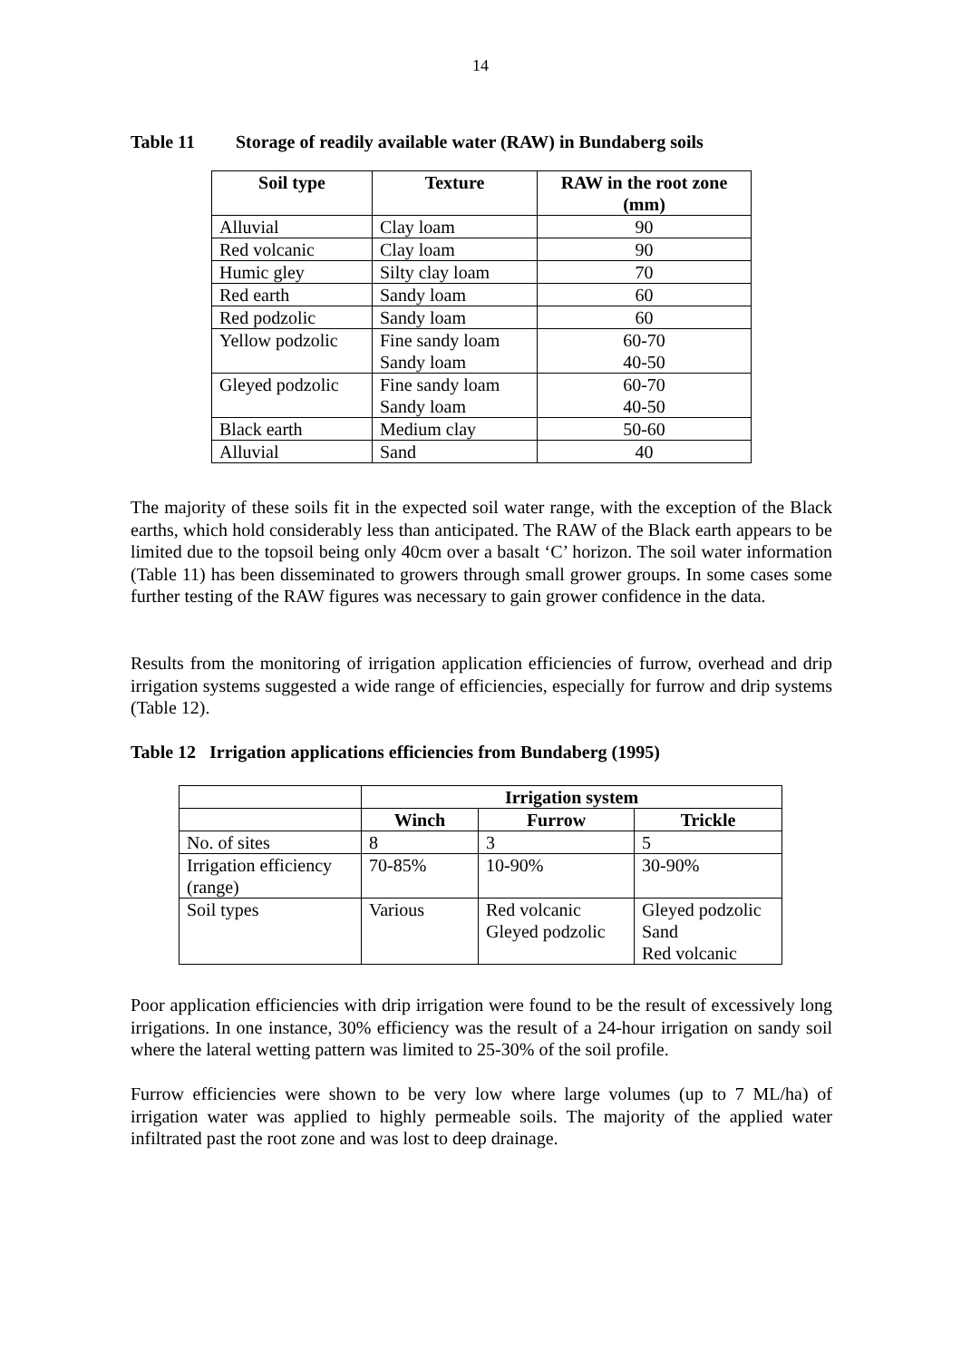14
Table 11 Storage of readily available water (RAW) in Bundaberg soils
| Soil type | Texture | RAW in the root zone (mm) |
| --- | --- | --- |
| Alluvial | Clay loam | 90 |
| Red volcanic | Clay loam | 90 |
| Humic gley | Silty clay loam | 70 |
| Red earth | Sandy loam | 60 |
| Red podzolic | Sandy loam | 60 |
| Yellow podzolic | Fine sandy loam Sandy loam | 60-70 40-50 |
| Gleyed podzolic | Fine sandy loam Sandy loam | 60-70 40-50 |
| Black earth | Medium clay | 50-60 |
| Alluvial | Sand | 40 |
The majority of these soils fit in the expected soil water range, with the exception of the Black earths, which hold considerably less than anticipated. The RAW of the Black earth appears to be limited due to the topsoil being only 40cm over a basalt ‘C’ horizon. The soil water information (Table 11) has been disseminated to growers through small grower groups. In some cases some further testing of the RAW figures was necessary to gain grower confidence in the data.
Results from the monitoring of irrigation application efficiencies of furrow, overhead and drip irrigation systems suggested a wide range of efficiencies, especially for furrow and drip systems (Table 12).
Table 12 Irrigation applications efficiencies from Bundaberg (1995)
| | Irrigation system | | |
| | Winch | Furrow | Trickle |
| No. of sites | 8 | 3 | 5 |
| Irrigation efficiency (range) | 70-85% | 10-90% | 30-90% |
| Soil types | Various | Red volcanic Gleyed podzolic | Gleyed podzolic Sand Red volcanic |
Poor application efficiencies with drip irrigation were found to be the result of excessively long irrigations. In one instance, 30% efficiency was the result of a 24-hour irrigation on sandy soil where the lateral wetting pattern was limited to 25-30% of the soil profile.
Furrow efficiencies were shown to be very low where large volumes (up to 7 ML/ha) of irrigation water was applied to highly permeable soils. The majority of the applied water infiltrated past the root zone and was lost to deep drainage.